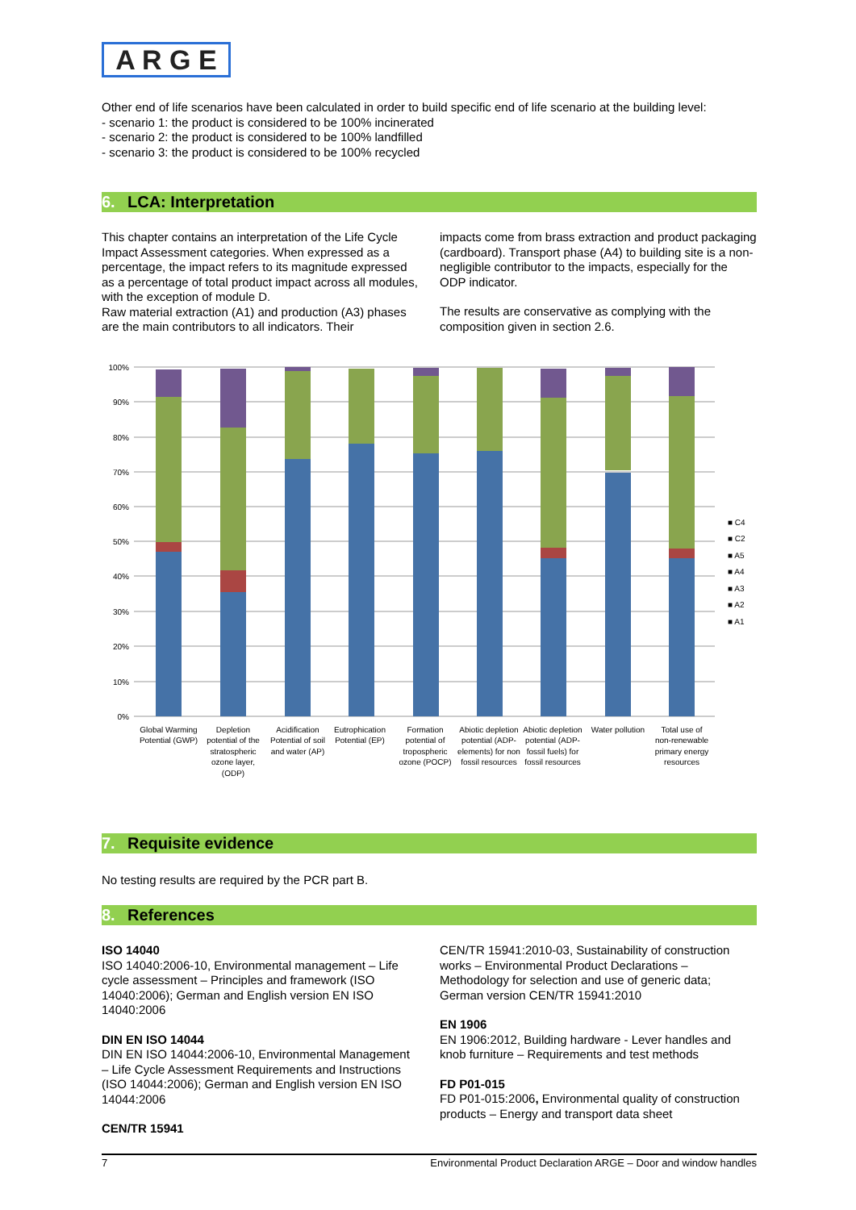A R G E
Other end of life scenarios have been calculated in order to build specific end of life scenario at the building level:
- scenario 1: the product is considered to be 100% incinerated
- scenario 2: the product is considered to be 100% landfilled
- scenario 3: the product is considered to be 100% recycled
6. LCA: Interpretation
This chapter contains an interpretation of the Life Cycle Impact Assessment categories. When expressed as a percentage, the impact refers to its magnitude expressed as a percentage of total product impact across all modules, with the exception of module D.
Raw material extraction (A1) and production (A3) phases are the main contributors to all indicators. Their
impacts come from brass extraction and product packaging (cardboard). Transport phase (A4) to building site is a non-negligible contributor to the impacts, especially for the ODP indicator.
The results are conservative as complying with the composition given in section 2.6.
100%
90%
80%
70%
60%
50%
40%
30%
20%
10%
0%
■ C4
■ C2
■ A5
■ A4
■ A3
■ A2
■ A1
Global Warming
Potential (GWP)
Depletion
potential of the
stratospheric
ozone layer,
(ODP)
Acidification
Potential of soil
and water (AP)
Eutrophication
Potential (EP)
Formation
potential of
tropospheric
ozone (POCP)
Abiotic depletion
potential (ADP-
elements) for non
fossil resources
Abiotic depletion
potential (ADP-
fossil fuels) for
fossil resources
Water pollution
Total use of
non-renewable
primary energy
resources
7. Requisite evidence
No testing results are required by the PCR part B.
8. References
ISO 14040
ISO 14040:2006-10, Environmental management – Life cycle assessment – Principles and framework (ISO 14040:2006); German and English version EN ISO 14040:2006
DIN EN ISO 14044
DIN EN ISO 14044:2006-10, Environmental Management – Life Cycle Assessment Requirements and Instructions (ISO 14044:2006); German and English version EN ISO 14044:2006
CEN/TR 15941
CEN/TR 15941:2010-03, Sustainability of construction works – Environmental Product Declarations – Methodology for selection and use of generic data; German version CEN/TR 15941:2010
EN 1906
EN 1906:2012, Building hardware - Lever handles and knob furniture – Requirements and test methods
FD P01-015
FD P01-015:2006, Environmental quality of construction products – Energy and transport data sheet
7 Environmental Product Declaration ARGE – Door and window handles